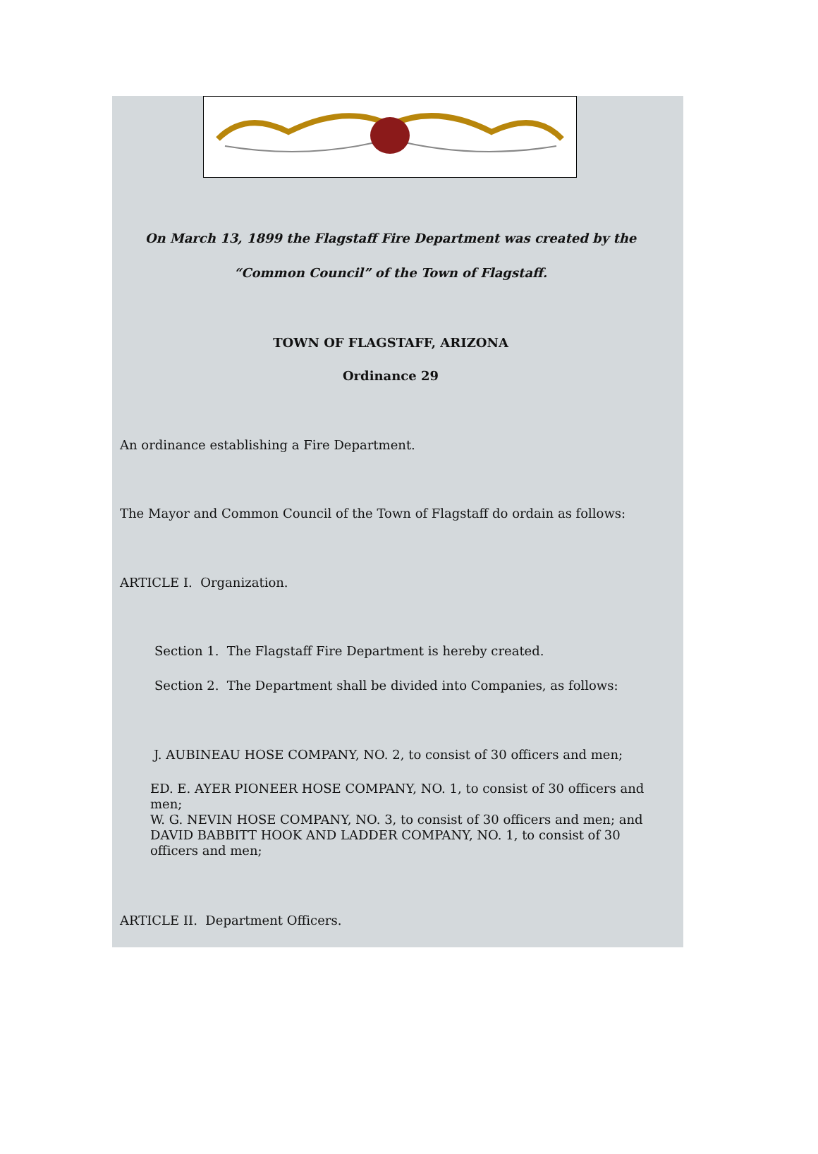On March 13, 1899 the Flagstaff Fire Department was created by the
“Common Council” of the Town of Flagstaff.
TOWN OF FLAGSTAFF, ARIZONA
Ordinance 29
An ordinance establishing a Fire Department.
The Mayor and Common Council of the Town of Flagstaff do ordain as follows:
ARTICLE I. Organization.
Section 1. The Flagstaff Fire Department is hereby created.
Section 2. The Department shall be divided into Companies, as follows:
J. AUBINEAU HOSE COMPANY, NO. 2, to consist of 30 officers and men;
ED. E. AYER PIONEER HOSE COMPANY, NO. 1, to consist of 30 officers and men;
W. G. NEVIN HOSE COMPANY, NO. 3, to consist of 30 officers and men; and DAVID BABBITT HOOK AND LADDER COMPANY, NO. 1, to consist of 30 officers and men;
ARTICLE II. Department Officers.